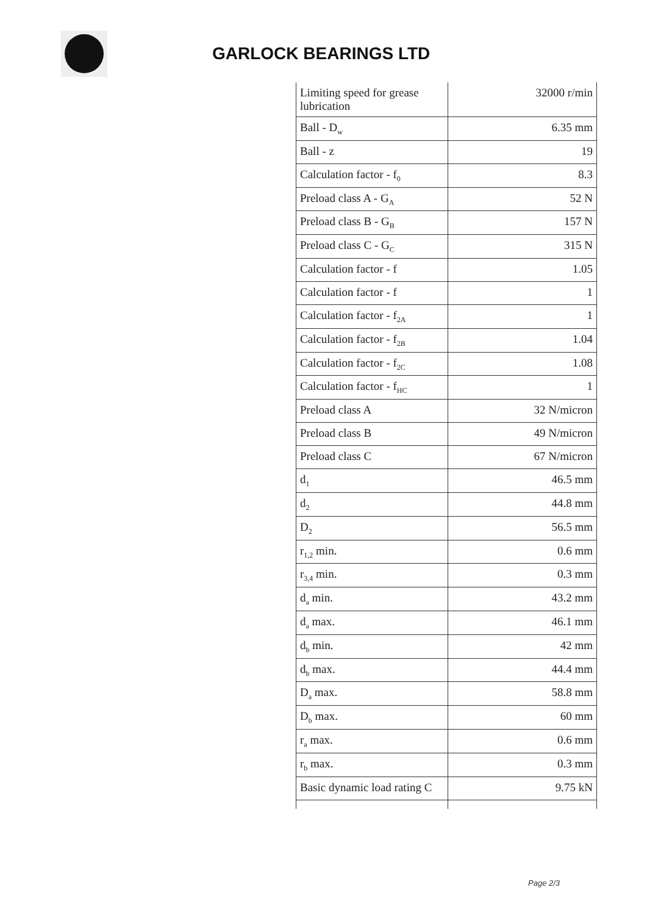GARLOCK BEARINGS LTD
| Limiting speed for grease lubrication | 32000 r/min |
| Ball - D<sub>w</sub> | 6.35 mm |
| Ball - z | 19 |
| Calculation factor - f<sub>0</sub> | 8.3 |
| Preload class A - G<sub>A</sub> | 52 N |
| Preload class B - G<sub>B</sub> | 157 N |
| Preload class C - G<sub>C</sub> | 315 N |
| Calculation factor - f | 1.05 |
| Calculation factor - f | 1 |
| Calculation factor - f<sub>2A</sub> | 1 |
| Calculation factor - f<sub>2B</sub> | 1.04 |
| Calculation factor - f<sub>2C</sub> | 1.08 |
| Calculation factor - f<sub>HC</sub> | 1 |
| Preload class A | 32 N/micron |
| Preload class B | 49 N/micron |
| Preload class C | 67 N/micron |
| d<sub>1</sub> | 46.5 mm |
| d<sub>2</sub> | 44.8 mm |
| D<sub>2</sub> | 56.5 mm |
| r<sub>1,2</sub> min. | 0.6 mm |
| r<sub>3,4</sub> min. | 0.3 mm |
| d<sub>a</sub> min. | 43.2 mm |
| d<sub>a</sub> max. | 46.1 mm |
| d<sub>b</sub> min. | 42 mm |
| d<sub>b</sub> max. | 44.4 mm |
| D<sub>a</sub> max. | 58.8 mm |
| D<sub>b</sub> max. | 60 mm |
| r<sub>a</sub> max. | 0.6 mm |
| r<sub>b</sub> max. | 0.3 mm |
| Basic dynamic load rating C | 9.75 kN |
Page 2/3